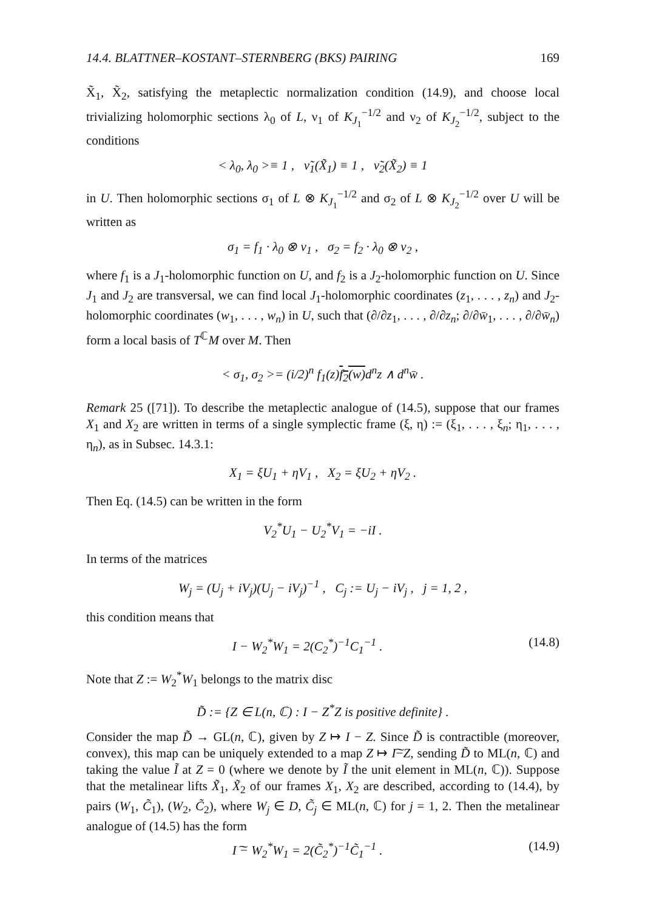14.4. BLATTNER–KOSTANT–STERNBERG (BKS) PAIRING 169
X̃<sub>1</sub>, X̃<sub>2</sub>, satisfying the metaplectic normalization condition (14.9), and choose local trivializing holomorphic sections λ<sub>0</sub> of L, ν<sub>1</sub> of K<sub>J<sub>1</sub></sub><sup>−1/2</sup> and ν<sub>2</sub> of K<sub>J<sub>2</sub></sub><sup>−1/2</sup>, subject to the conditions
< λ<sub>0</sub>, λ<sub>0</sub> >≡ 1 , ν̃<sub>1</sub>(X̃<sub>1</sub>) ≡ 1 , ν̃<sub>2</sub>(X̃<sub>2</sub>) ≡ 1
in U. Then holomorphic sections σ<sub>1</sub> of L ⊗ K<sub>J<sub>1</sub></sub><sup>−1/2</sup> and σ<sub>2</sub> of L ⊗ K<sub>J<sub>2</sub></sub><sup>−1/2</sup> over U will be written as
σ<sub>1</sub> = f<sub>1</sub> · λ<sub>0</sub> ⊗ ν<sub>1</sub> , σ<sub>2</sub> = f<sub>2</sub> · λ<sub>0</sub> ⊗ ν<sub>2</sub> ,
where f<sub>1</sub> is a J<sub>1</sub>-holomorphic function on U, and f<sub>2</sub> is a J<sub>2</sub>-holomorphic function on U. Since J<sub>1</sub> and J<sub>2</sub> are transversal, we can find local J<sub>1</sub>-holomorphic coordinates (z<sub>1</sub>, . . . , z<sub>n</sub>) and J<sub>2</sub>-holomorphic coordinates (w<sub>1</sub>, . . . , w<sub>n</sub>) in U, such that (∂/∂z<sub>1</sub>, . . . , ∂/∂z<sub>n</sub>; ∂/∂w̄<sub>1</sub>, . . . , ∂/∂w̄<sub>n</sub>) form a local basis of T<sup>ℂ</sup>M over M. Then
< σ<sub>1</sub>, σ<sub>2</sub> >= (i/2)<sup>n</sup> f<sub>1</sub>(z)f<sub>2</sub>(w) d<sup>n</sup>z ∧ d<sup>n</sup>w̄ .
Remark 25 ([71]). To describe the metaplectic analogue of (14.5), suppose that our frames X<sub>1</sub> and X<sub>2</sub> are written in terms of a single symplectic frame (ξ, η) := (ξ<sub>1</sub>, . . . , ξ<sub>n</sub>; η<sub>1</sub>, . . . , η<sub>n</sub>), as in Subsec. 14.3.1:
X<sub>1</sub> = ξU<sub>1</sub> + ηV<sub>1</sub> , X<sub>2</sub> = ξU<sub>2</sub> + ηV<sub>2</sub> .
Then Eq. (14.5) can be written in the form
V<sub>2</sub><sup>*</sup>U<sub>1</sub> − U<sub>2</sub><sup>*</sup>V<sub>1</sub> = −iI .
In terms of the matrices
W<sub>j</sub> = (U<sub>j</sub> + iV<sub>j</sub>)(U<sub>j</sub> − iV<sub>j</sub>)<sup>−1</sup> , C<sub>j</sub> := U<sub>j</sub> − iV<sub>j</sub> , j = 1, 2 ,
this condition means that
I − W<sub>2</sub><sup>*</sup>W<sub>1</sub> = 2(C<sub>2</sub><sup>*</sup>)<sup>−1</sup>C<sub>1</sub><sup>−1</sup> . (14.8)
Note that Z := W<sub>2</sub><sup>*</sup>W<sub>1</sub> belongs to the matrix disc
D̃ := {Z ∈ L(n, ℂ) : I − Z<sup>*</sup>Z is positive definite} .
Consider the map D̃ → GL(n, ℂ), given by Z ↦ I − Z. Since D̃ is contractible (moreover, convex), this map can be uniquely extended to a map Z ↦ I͠−Z, sending D̃ to ML(n, ℂ) and taking the value Ĩ at Z = 0 (where we denote by Ĩ the unit element in ML(n, ℂ)). Suppose that the metalinear lifts X̃<sub>1</sub>, X̃<sub>2</sub> of our frames X<sub>1</sub>, X<sub>2</sub> are described, according to (14.4), by pairs (W<sub>1</sub>, C̃<sub>1</sub>), (W<sub>2</sub>, C̃<sub>2</sub>), where W<sub>j</sub> ∈ D, C̃<sub>j</sub> ∈ ML(n, ℂ) for j = 1, 2. Then the metalinear analogue of (14.5) has the form
I ͠− W<sub>2</sub><sup>*</sup>W<sub>1</sub> = 2(C̃<sub>2</sub><sup>*</sup>)<sup>−1</sup>C̃<sub>1</sub><sup>−1</sup> . (14.9)